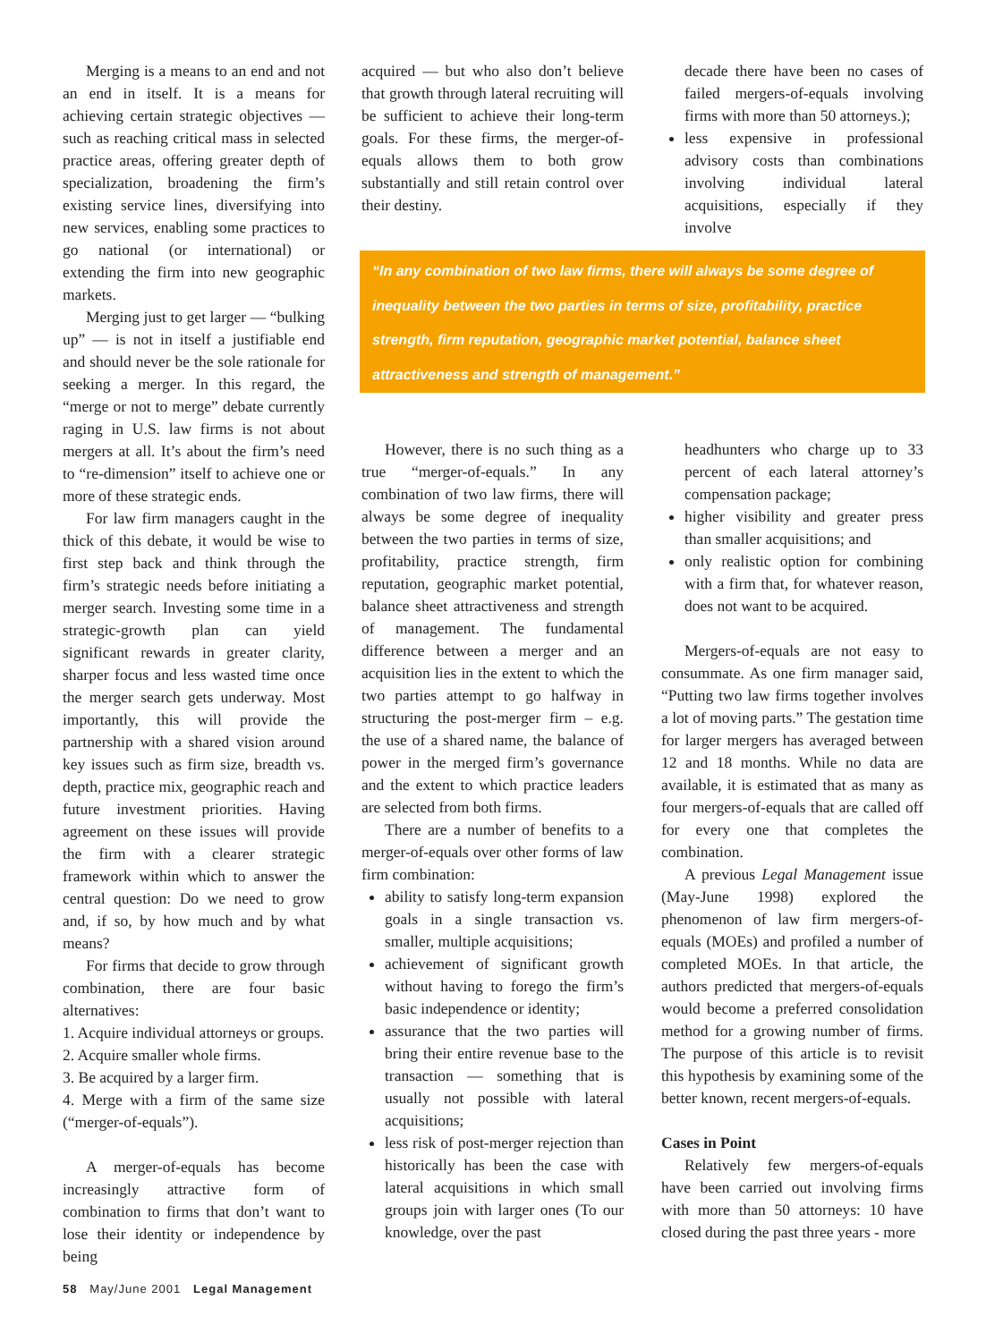Merging is a means to an end and not an end in itself. It is a means for achieving certain strategic objectives — such as reaching critical mass in selected practice areas, offering greater depth of specialization, broadening the firm’s existing service lines, diversifying into new services, enabling some practices to go national (or international) or extending the firm into new geographic markets.
Merging just to get larger — “bulking up” — is not in itself a justifiable end and should never be the sole rationale for seeking a merger. In this regard, the “merge or not to merge” debate currently raging in U.S. law firms is not about mergers at all. It’s about the firm’s need to “re-dimension” itself to achieve one or more of these strategic ends.
For law firm managers caught in the thick of this debate, it would be wise to first step back and think through the firm’s strategic needs before initiating a merger search. Investing some time in a strategic-growth plan can yield significant rewards in greater clarity, sharper focus and less wasted time once the merger search gets underway. Most importantly, this will provide the partnership with a shared vision around key issues such as firm size, breadth vs. depth, practice mix, geographic reach and future investment priorities. Having agreement on these issues will provide the firm with a clearer strategic framework within which to answer the central question: Do we need to grow and, if so, by how much and by what means?
For firms that decide to grow through combination, there are four basic alternatives:
1. Acquire individual attorneys or groups.
2. Acquire smaller whole firms.
3. Be acquired by a larger firm.
4. Merge with a firm of the same size (“merger-of-equals”).
A merger-of-equals has become increasingly attractive form of combination to firms that don’t want to lose their identity or independence by being
acquired — but who also don’t believe that growth through lateral recruiting will be sufficient to achieve their long-term goals. For these firms, the merger-of-equals allows them to both grow substantially and still retain control over their destiny.
decade there have been no cases of failed mergers-of-equals involving firms with more than 50 attorneys.);
less expensive in professional advisory costs than combinations involving individual lateral acquisitions, especially if they involve
“In any combination of two law firms, there will always be some degree of inequality between the two parties in terms of size, profitability, practice strength, firm reputation, geographic market potential, balance sheet attractiveness and strength of management.”
However, there is no such thing as a true “merger-of-equals.” In any combination of two law firms, there will always be some degree of inequality between the two parties in terms of size, profitability, practice strength, firm reputation, geographic market potential, balance sheet attractiveness and strength of management. The fundamental difference between a merger and an acquisition lies in the extent to which the two parties attempt to go halfway in structuring the post-merger firm – e.g. the use of a shared name, the balance of power in the merged firm’s governance and the extent to which practice leaders are selected from both firms.
There are a number of benefits to a merger-of-equals over other forms of law firm combination:
ability to satisfy long-term expansion goals in a single transaction vs. smaller, multiple acquisitions;
achievement of significant growth without having to forego the firm’s basic independence or identity;
assurance that the two parties will bring their entire revenue base to the transaction — something that is usually not possible with lateral acquisitions;
less risk of post-merger rejection than historically has been the case with lateral acquisitions in which small groups join with larger ones (To our knowledge, over the past
headhunters who charge up to 33 percent of each lateral attorney’s compensation package;
higher visibility and greater press than smaller acquisitions; and
only realistic option for combining with a firm that, for whatever reason, does not want to be acquired.
Mergers-of-equals are not easy to consummate. As one firm manager said, “Putting two law firms together involves a lot of moving parts.” The gestation time for larger mergers has averaged between 12 and 18 months. While no data are available, it is estimated that as many as four mergers-of-equals that are called off for every one that completes the combination.
A previous Legal Management issue (May-June 1998) explored the phenomenon of law firm mergers-of-equals (MOEs) and profiled a number of completed MOEs. In that article, the authors predicted that mergers-of-equals would become a preferred consolidation method for a growing number of firms. The purpose of this article is to revisit this hypothesis by examining some of the better known, recent mergers-of-equals.
Cases in Point
Relatively few mergers-of-equals have been carried out involving firms with more than 50 attorneys: 10 have closed during the past three years - more
58 May/June 2001 Legal Management